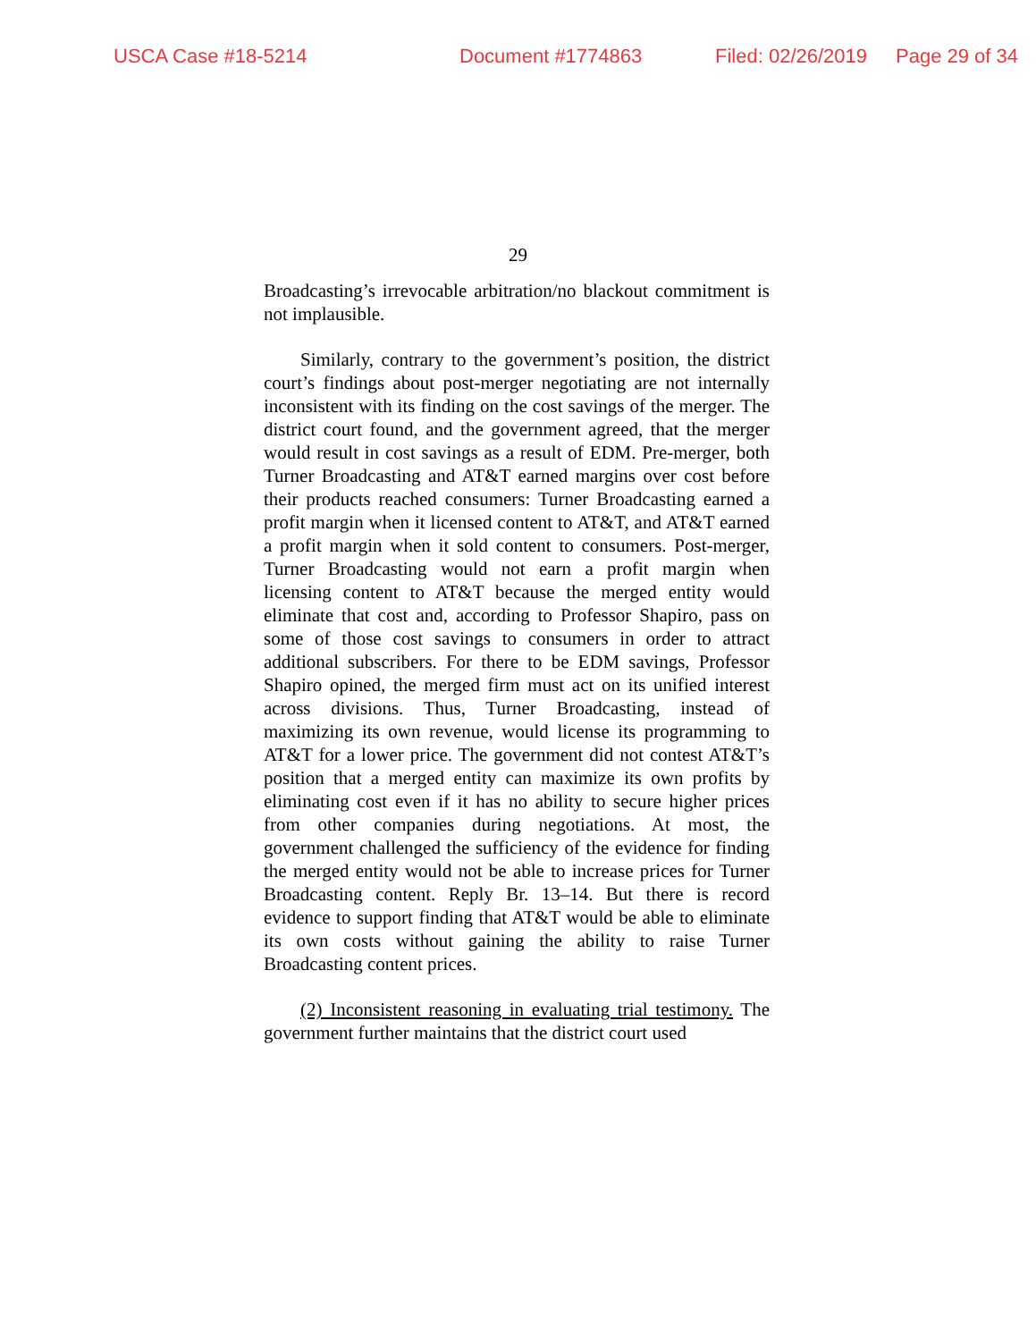USCA Case #18-5214 Document #1774863 Filed: 02/26/2019 Page 29 of 34
29
Broadcasting’s irrevocable arbitration/no blackout commitment is not implausible.
Similarly, contrary to the government’s position, the district court’s findings about post-merger negotiating are not internally inconsistent with its finding on the cost savings of the merger. The district court found, and the government agreed, that the merger would result in cost savings as a result of EDM. Pre-merger, both Turner Broadcasting and AT&T earned margins over cost before their products reached consumers: Turner Broadcasting earned a profit margin when it licensed content to AT&T, and AT&T earned a profit margin when it sold content to consumers. Post-merger, Turner Broadcasting would not earn a profit margin when licensing content to AT&T because the merged entity would eliminate that cost and, according to Professor Shapiro, pass on some of those cost savings to consumers in order to attract additional subscribers. For there to be EDM savings, Professor Shapiro opined, the merged firm must act on its unified interest across divisions. Thus, Turner Broadcasting, instead of maximizing its own revenue, would license its programming to AT&T for a lower price. The government did not contest AT&T’s position that a merged entity can maximize its own profits by eliminating cost even if it has no ability to secure higher prices from other companies during negotiations. At most, the government challenged the sufficiency of the evidence for finding the merged entity would not be able to increase prices for Turner Broadcasting content. Reply Br. 13–14. But there is record evidence to support finding that AT&T would be able to eliminate its own costs without gaining the ability to raise Turner Broadcasting content prices.
(2) Inconsistent reasoning in evaluating trial testimony. The government further maintains that the district court used